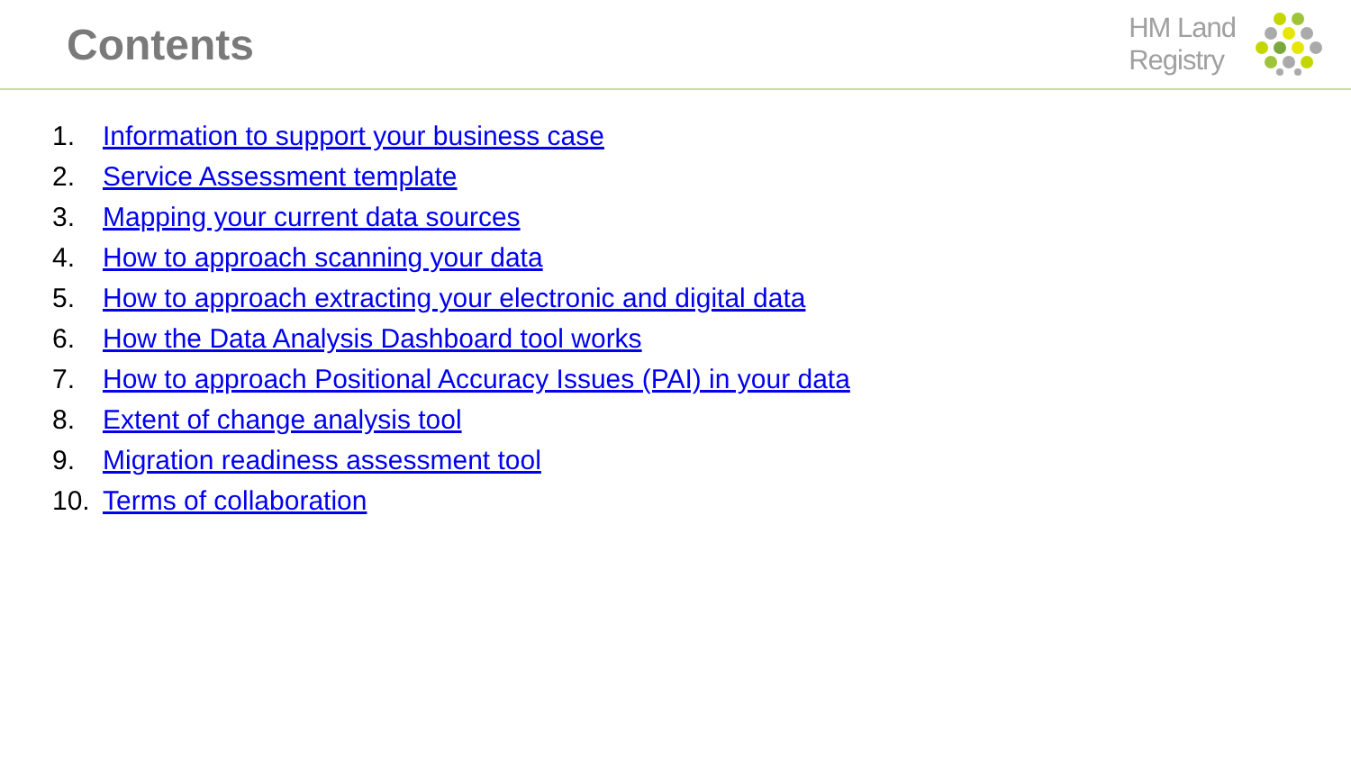Contents
HM Land
Registry
1. Information to support your business case
2. Service Assessment template
3. Mapping your current data sources
4. How to approach scanning your data
5. How to approach extracting your electronic and digital data
6. How the Data Analysis Dashboard tool works
7. How to approach Positional Accuracy Issues (PAI) in your data
8. Extent of change analysis tool
9. Migration readiness assessment tool
10. Terms of collaboration